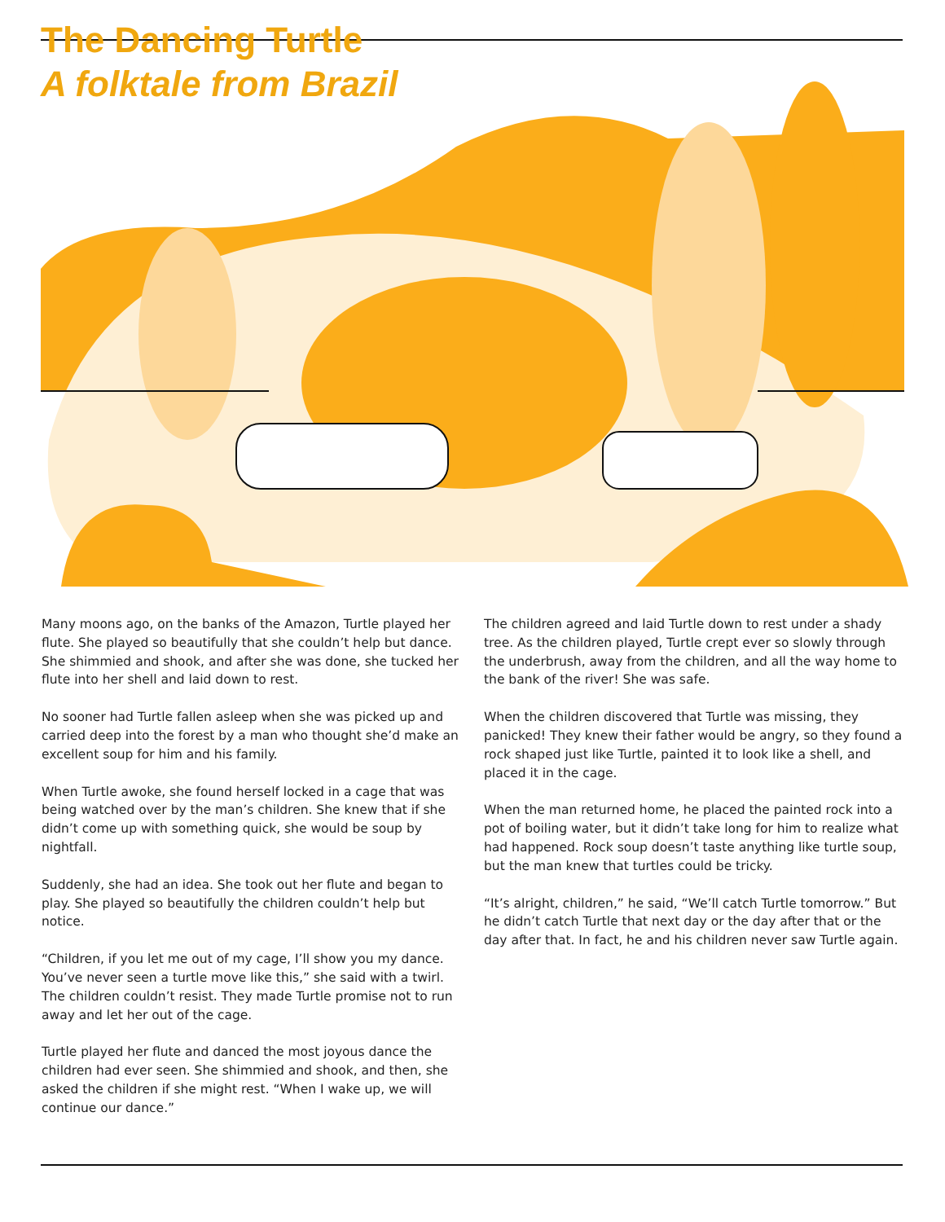The Dancing Turtle
A folktale from Brazil
Many moons ago, on the banks of the Amazon, Turtle played her flute. She played so beautifully that she couldn’t help but dance. She shimmied and shook, and after she was done, she tucked her flute into her shell and laid down to rest.
No sooner had Turtle fallen asleep when she was picked up and carried deep into the forest by a man who thought she’d make an excellent soup for him and his family.
When Turtle awoke, she found herself locked in a cage that was being watched over by the man’s children. She knew that if she didn’t come up with something quick, she would be soup by nightfall.
Suddenly, she had an idea. She took out her flute and began to play. She played so beautifully the children couldn’t help but notice.
“Children, if you let me out of my cage, I’ll show you my dance. You’ve never seen a turtle move like this,” she said with a twirl. The children couldn’t resist. They made Turtle promise not to run away and let her out of the cage.
Turtle played her flute and danced the most joyous dance the children had ever seen. She shimmied and shook, and then, she asked the children if she might rest. “When I wake up, we will continue our dance.”
The children agreed and laid Turtle down to rest under a shady tree. As the children played, Turtle crept ever so slowly through the underbrush, away from the children, and all the way home to the bank of the river! She was safe.
When the children discovered that Turtle was missing, they panicked! They knew their father would be angry, so they found a rock shaped just like Turtle, painted it to look like a shell, and placed it in the cage.
When the man returned home, he placed the painted rock into a pot of boiling water, but it didn’t take long for him to realize what had happened. Rock soup doesn’t taste anything like turtle soup, but the man knew that turtles could be tricky.
“It’s alright, children,” he said, “We’ll catch Turtle tomorrow.” But he didn’t catch Turtle that next day or the day after that or the day after that. In fact, he and his children never saw Turtle again.